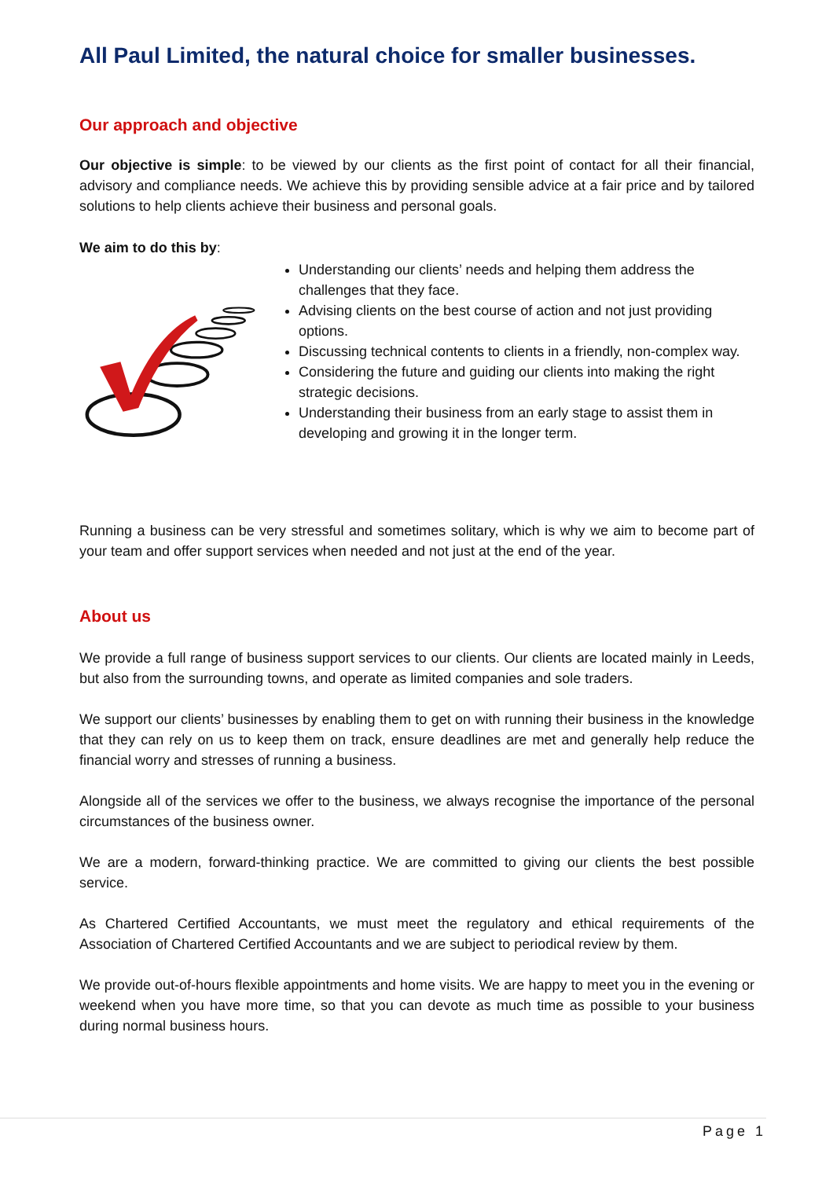All Paul Limited, the natural choice for smaller businesses.
Our approach and objective
Our objective is simple: to be viewed by our clients as the first point of contact for all their financial, advisory and compliance needs. We achieve this by providing sensible advice at a fair price and by tailored solutions to help clients achieve their business and personal goals.
We aim to do this by:
Understanding our clients’ needs and helping them address the challenges that they face.
Advising clients on the best course of action and not just providing options.
Discussing technical contents to clients in a friendly, non-complex way.
Considering the future and guiding our clients into making the right strategic decisions.
Understanding their business from an early stage to assist them in developing and growing it in the longer term.
Running a business can be very stressful and sometimes solitary, which is why we aim to become part of your team and offer support services when needed and not just at the end of the year.
About us
We provide a full range of business support services to our clients. Our clients are located mainly in Leeds, but also from the surrounding towns, and operate as limited companies and sole traders.
We support our clients’ businesses by enabling them to get on with running their business in the knowledge that they can rely on us to keep them on track, ensure deadlines are met and generally help reduce the financial worry and stresses of running a business.
Alongside all of the services we offer to the business, we always recognise the importance of the personal circumstances of the business owner.
We are a modern, forward-thinking practice. We are committed to giving our clients the best possible service.
As Chartered Certified Accountants, we must meet the regulatory and ethical requirements of the Association of Chartered Certified Accountants and we are subject to periodical review by them.
We provide out-of-hours flexible appointments and home visits. We are happy to meet you in the evening or weekend when you have more time, so that you can devote as much time as possible to your business during normal business hours.
Page 1